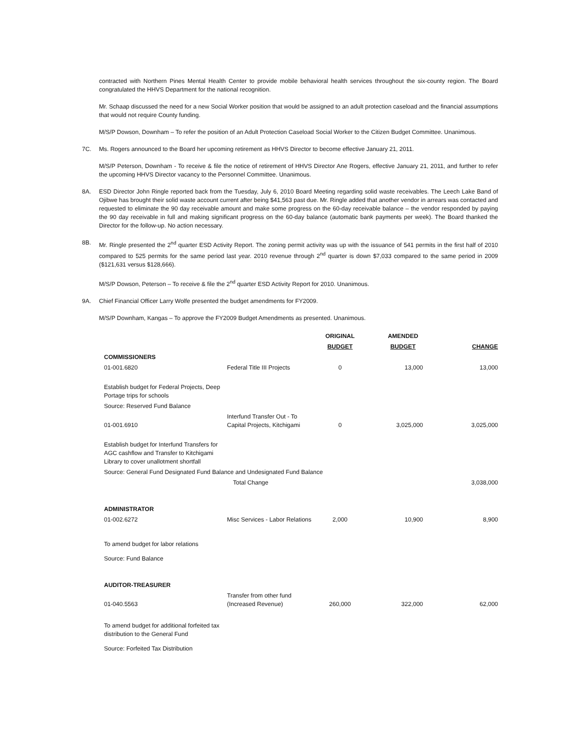contracted with Northern Pines Mental Health Center to provide mobile behavioral health services throughout the six-county region. The Board congratulated the HHVS Department for the national recognition.
Mr. Schaap discussed the need for a new Social Worker position that would be assigned to an adult protection caseload and the financial assumptions that would not require County funding.
M/S/P Dowson, Downham – To refer the position of an Adult Protection Caseload Social Worker to the Citizen Budget Committee. Unanimous.
7C. Ms. Rogers announced to the Board her upcoming retirement as HHVS Director to become effective January 21, 2011.
M/S/P Peterson, Downham - To receive & file the notice of retirement of HHVS Director Ane Rogers, effective January 21, 2011, and further to refer the upcoming HHVS Director vacancy to the Personnel Committee. Unanimous.
8A. ESD Director John Ringle reported back from the Tuesday, July 6, 2010 Board Meeting regarding solid waste receivables. The Leech Lake Band of Ojibwe has brought their solid waste account current after being $41,563 past due. Mr. Ringle added that another vendor in arrears was contacted and requested to eliminate the 90 day receivable amount and make some progress on the 60-day receivable balance – the vendor responded by paying the 90 day receivable in full and making significant progress on the 60-day balance (automatic bank payments per week). The Board thanked the Director for the follow-up. No action necessary.
8B. Mr. Ringle presented the 2<sup>nd</sup> quarter ESD Activity Report. The zoning permit activity was up with the issuance of 541 permits in the first half of 2010 compared to 525 permits for the same period last year. 2010 revenue through 2<sup>nd</sup> quarter is down $7,033 compared to the same period in 2009 ($121,631 versus $128,666).
M/S/P Dowson, Peterson – To receive & file the 2<sup>nd</sup> quarter ESD Activity Report for 2010. Unanimous.
9A. Chief Financial Officer Larry Wolfe presented the budget amendments for FY2009.
M/S/P Downham, Kangas – To approve the FY2009 Budget Amendments as presented. Unanimous.
| | | ORIGINAL | AMENDED | |
| --- | --- | --- | --- | --- |
| | | BUDGET | BUDGET | CHANGE |
| COMMISSIONERS | | | | |
| 01-001.6820 | Federal Title III Projects | 0 | 13,000 | 13,000 |
| Establish budget for Federal Projects, Deep Portage trips for schools | | | | |
| Source: Reserved Fund Balance | | | | |
| 01-001.6910 | Interfund Transfer Out - To Capital Projects, Kitchigami | 0 | 3,025,000 | 3,025,000 |
| Establish budget for Interfund Transfers for AGC cashflow and Transfer to Kitchigami Library to cover unallotment shortfall | | | | |
| Source: General Fund Designated Fund Balance and Undesignated Fund Balance | | | | |
| | Total Change | | | 3,038,000 |
| ADMINISTRATOR | | | | |
| 01-002.6272 | Misc Services - Labor Relations | 2,000 | 10,900 | 8,900 |
| To amend budget for labor relations | | | | |
| Source: Fund Balance | | | | |
| AUDITOR-TREASURER | | | | |
| 01-040.5563 | Transfer from other fund (Increased Revenue) | 260,000 | 322,000 | 62,000 |
| To amend budget for additional forfeited tax distribution to the General Fund | | | | |
| Source: Forfeited Tax Distribution | | | | |